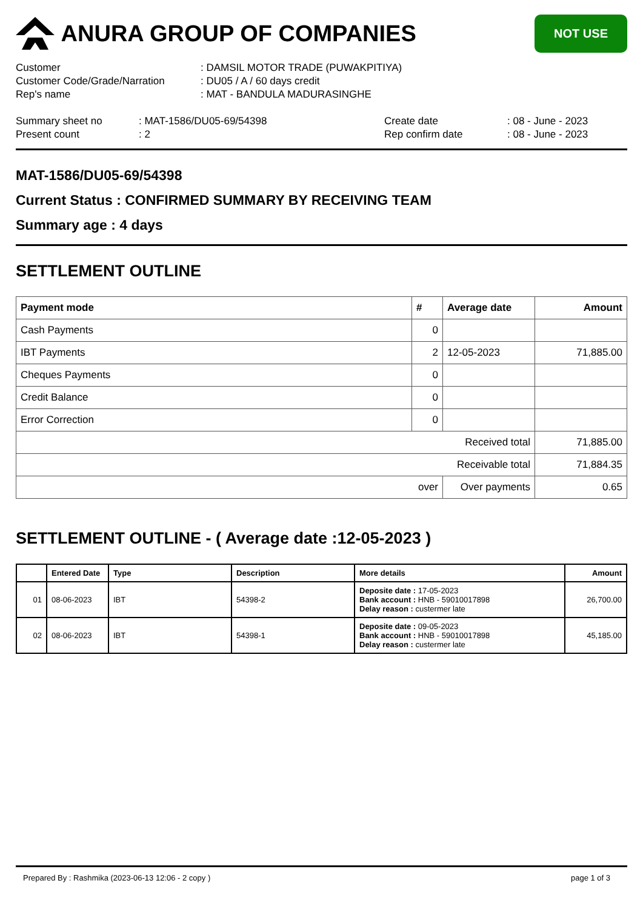ANURA GROUP OF COMPANIES
NOT USE
| Customer | : DAMSIL MOTOR TRADE (PUWAKPITIYA) |
| Customer Code/Grade/Narration | : DU05 / A / 60 days credit |
| Rep's name | : MAT - BANDULA MADURASINGHE |
| Summary sheet no | : MAT-1586/DU05-69/54398 | Create date | : 08 - June - 2023 |
| Present count | : 2 | Rep confirm date | : 08 - June - 2023 |
MAT-1586/DU05-69/54398
Current Status : CONFIRMED SUMMARY BY RECEIVING TEAM
Summary age : 4 days
SETTLEMENT OUTLINE
| Payment mode | # | Average date | Amount |
| --- | --- | --- | --- |
| Cash Payments | 0 | | |
| IBT Payments | 2 | 12-05-2023 | 71,885.00 |
| Cheques Payments | 0 | | |
| Credit Balance | 0 | | |
| Error Correction | 0 | | |
| Received total | | | 71,885.00 |
| Receivable total | | | 71,884.35 |
| over | | Over payments | 0.65 |
SETTLEMENT OUTLINE - ( Average date :12-05-2023 )
| | Entered Date | Type | Description | More details | Amount |
| --- | --- | --- | --- | --- | --- |
| 01 | 08-06-2023 | IBT | 54398-2 | Deposite date : 17-05-2023 Bank account : HNB - 59010017898 Delay reason : custermer late | 26,700.00 |
| 02 | 08-06-2023 | IBT | 54398-1 | Deposite date : 09-05-2023 Bank account : HNB - 59010017898 Delay reason : custermer late | 45,185.00 |
Prepared By : Rashmika (2023-06-13 12:06 - 2 copy ) page 1 of 3